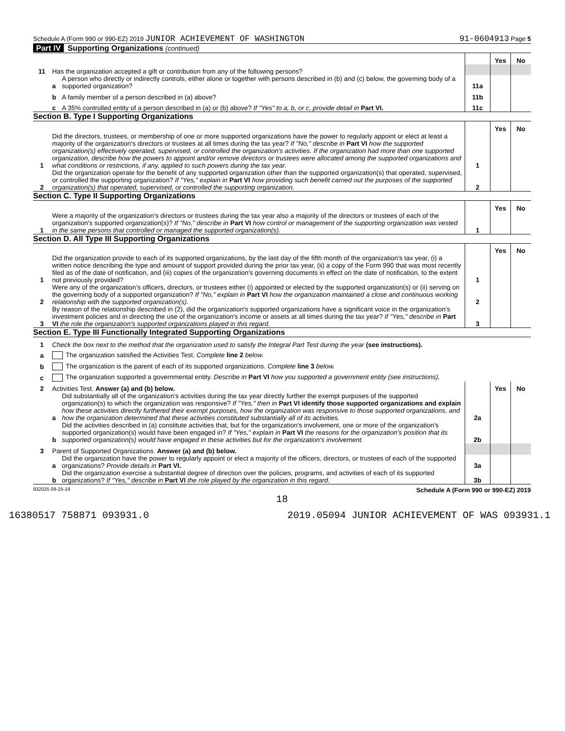Schedule A (Form 990 or 990-EZ) 2019 JUNIOR ACHIEVEMENT OF WASHINGTON 91-0604913 Page 5
Part IV Supporting Organizations (continued)
| | | | | Yes | No |
| 11 | Has the organization accepted a gift or contribution from any of the following persons? | | | | |
| | a | A person who directly or indirectly controls, either alone or together with persons described in (b) and (c) below, the governing body of a supported organization? | 11a | | |
| | b | A family member of a person described in (a) above? | 11b | | |
| | c | A 35% controlled entity of a person described in (a) or (b) above? If "Yes" to a, b, or c, provide detail in Part VI. | 11c | | |
Section B. Type I Supporting Organizations
| | | | Yes | No |
| 1 | Did the directors, trustees, or membership of one or more supported organizations have the power to regularly appoint or elect at least a majority of the organization's directors or trustees at all times during the tax year? If "No," describe in Part VI how the supported organization(s) effectively operated, supervised, or controlled the organization's activities. If the organization had more than one supported organization, describe how the powers to appoint and/or remove directors or trustees were allocated among the supported organizations and what conditions or restrictions, if any, applied to such powers during the tax year. | 1 | | |
| 2 | Did the organization operate for the benefit of any supported organization other than the supported organization(s) that operated, supervised, or controlled the supporting organization? If "Yes," explain in Part VI how providing such benefit carried out the purposes of the supported organization(s) that operated, supervised, or controlled the supporting organization. | 2 | | |
Section C. Type II Supporting Organizations
| | | | Yes | No |
| 1 | Were a majority of the organization's directors or trustees during the tax year also a majority of the directors or trustees of each of the organization's supported organization(s)? If "No," describe in Part VI how control or management of the supporting organization was vested in the same persons that controlled or managed the supported organization(s). | 1 | | |
Section D. All Type III Supporting Organizations
| | | | Yes | No |
| 1 | Did the organization provide to each of its supported organizations, by the last day of the fifth month of the organization's tax year, (i) a written notice describing the type and amount of support provided during the prior tax year, (ii) a copy of the Form 990 that was most recently filed as of the date of notification, and (iii) copies of the organization's governing documents in effect on the date of notification, to the extent not previously provided? | 1 | | |
| 2 | Were any of the organization's officers, directors, or trustees either (i) appointed or elected by the supported organization(s) or (ii) serving on the governing body of a supported organization? If "No," explain in Part VI how the organization maintained a close and continuous working relationship with the supported organization(s). | 2 | | |
| 3 | By reason of the relationship described in (2), did the organization's supported organizations have a significant voice in the organization's investment policies and in directing the use of the organization's income or assets at all times during the tax year? If "Yes," describe in Part VI the role the organization's supported organizations played in this regard. | 3 | | |
Section E. Type III Functionally Integrated Supporting Organizations
| 1 | Check the box next to the method that the organization used to satisfy the Integral Part Test during the year (see instructions). | | | | |
| a | The organization satisfied the Activities Test. Complete line 2 below. | | | | |
| b | The organization is the parent of each of its supported organizations. Complete line 3 below. | | | | |
| c | The organization supported a governmental entity. Describe in Part VI how you supported a government entity (see instructions). | | | | |
| 2 | Activities Test. Answer (a) and (b) below. | | | Yes | No |
| | a | Did substantially all of the organization's activities during the tax year directly further the exempt purposes of the supported organization(s) to which the organization was responsive? If "Yes," then in Part VI identify those supported organizations and explain how these activities directly furthered their exempt purposes, how the organization was responsive to those supported organizations, and how the organization determined that these activities constituted substantially all of its activities. | 2a | | |
| | b | Did the activities described in (a) constitute activities that, but for the organization's involvement, one or more of the organization's supported organization(s) would have been engaged in? If "Yes," explain in Part VI the reasons for the organization's position that its supported organization(s) would have engaged in these activities but for the organization's involvement. | 2b | | |
| 3 | Parent of Supported Organizations. Answer (a) and (b) below. | | | | |
| | a | Did the organization have the power to regularly appoint or elect a majority of the officers, directors, or trustees of each of the supported organizations? Provide details in Part VI. | 3a | | |
| | b | Did the organization exercise a substantial degree of direction over the policies, programs, and activities of each of its supported organizations? If "Yes," describe in Part VI the role played by the organization in this regard. | 3b | | |
932025 09-25-19 Schedule A (Form 990 or 990-EZ) 2019
18
16380517 758871 093931.0 2019.05094 JUNIOR ACHIEVEMENT OF WAS 093931.1